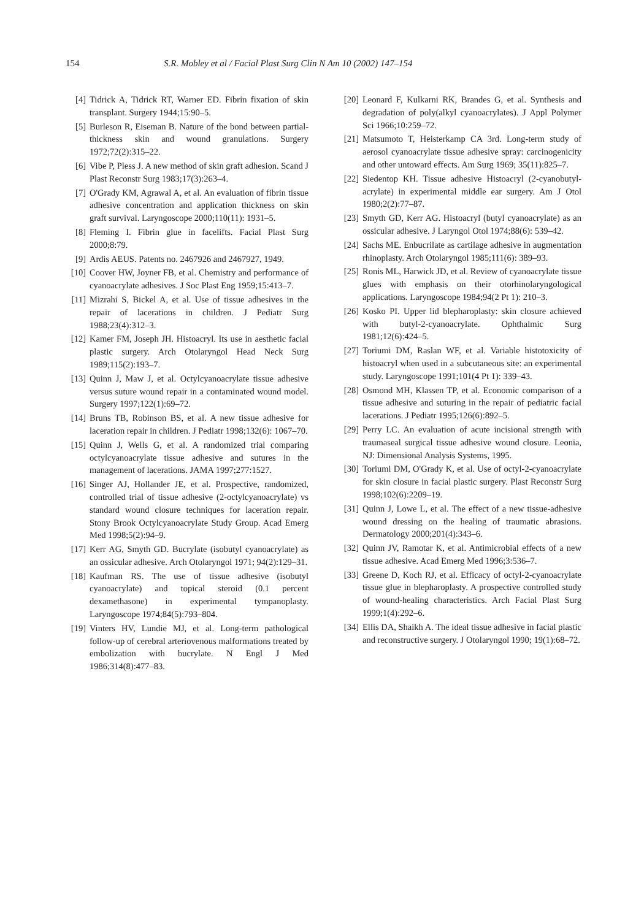154 S.R. Mobley et al / Facial Plast Surg Clin N Am 10 (2002) 147–154
[4] Tidrick A, Tidrick RT, Warner ED. Fibrin fixation of skin transplant. Surgery 1944;15:90–5.
[5] Burleson R, Eiseman B. Nature of the bond between partial-thickness skin and wound granulations. Surgery 1972;72(2):315–22.
[6] Vibe P, Pless J. A new method of skin graft adhesion. Scand J Plast Reconstr Surg 1983;17(3):263–4.
[7] O'Grady KM, Agrawal A, et al. An evaluation of fibrin tissue adhesive concentration and application thickness on skin graft survival. Laryngoscope 2000;110(11): 1931–5.
[8] Fleming I. Fibrin glue in facelifts. Facial Plast Surg 2000;8:79.
[9] Ardis AEUS. Patents no. 2467926 and 2467927, 1949.
[10] Coover HW, Joyner FB, et al. Chemistry and performance of cyanoacrylate adhesives. J Soc Plast Eng 1959;15:413–7.
[11] Mizrahi S, Bickel A, et al. Use of tissue adhesives in the repair of lacerations in children. J Pediatr Surg 1988;23(4):312–3.
[12] Kamer FM, Joseph JH. Histoacryl. Its use in aesthetic facial plastic surgery. Arch Otolaryngol Head Neck Surg 1989;115(2):193–7.
[13] Quinn J, Maw J, et al. Octylcyanoacrylate tissue adhesive versus suture wound repair in a contaminated wound model. Surgery 1997;122(1):69–72.
[14] Bruns TB, Robinson BS, et al. A new tissue adhesive for laceration repair in children. J Pediatr 1998;132(6): 1067–70.
[15] Quinn J, Wells G, et al. A randomized trial comparing octylcyanoacrylate tissue adhesive and sutures in the management of lacerations. JAMA 1997;277:1527.
[16] Singer AJ, Hollander JE, et al. Prospective, randomized, controlled trial of tissue adhesive (2-octylcyanoacrylate) vs standard wound closure techniques for laceration repair. Stony Brook Octylcyanoacrylate Study Group. Acad Emerg Med 1998;5(2):94–9.
[17] Kerr AG, Smyth GD. Bucrylate (isobutyl cyanoacrylate) as an ossicular adhesive. Arch Otolaryngol 1971; 94(2):129–31.
[18] Kaufman RS. The use of tissue adhesive (isobutyl cyanoacrylate) and topical steroid (0.1 percent dexamethasone) in experimental tympanoplasty. Laryngoscope 1974;84(5):793–804.
[19] Vinters HV, Lundie MJ, et al. Long-term pathological follow-up of cerebral arteriovenous malformations treated by embolization with bucrylate. N Engl J Med 1986;314(8):477–83.
[20] Leonard F, Kulkarni RK, Brandes G, et al. Synthesis and degradation of poly(alkyl cyanoacrylates). J Appl Polymer Sci 1966;10:259–72.
[21] Matsumoto T, Heisterkamp CA 3rd. Long-term study of aerosol cyanoacrylate tissue adhesive spray: carcinogenicity and other untoward effects. Am Surg 1969; 35(11):825–7.
[22] Siedentop KH. Tissue adhesive Histoacryl (2-cyanobutyl-acrylate) in experimental middle ear surgery. Am J Otol 1980;2(2):77–87.
[23] Smyth GD, Kerr AG. Histoacryl (butyl cyanoacrylate) as an ossicular adhesive. J Laryngol Otol 1974;88(6): 539–42.
[24] Sachs ME. Enbucrilate as cartilage adhesive in augmentation rhinoplasty. Arch Otolaryngol 1985;111(6): 389–93.
[25] Ronis ML, Harwick JD, et al. Review of cyanoacrylate tissue glues with emphasis on their otorhinolaryngological applications. Laryngoscope 1984;94(2 Pt 1): 210–3.
[26] Kosko PI. Upper lid blepharoplasty: skin closure achieved with butyl-2-cyanoacrylate. Ophthalmic Surg 1981;12(6):424–5.
[27] Toriumi DM, Raslan WF, et al. Variable histotoxicity of histoacryl when used in a subcutaneous site: an experimental study. Laryngoscope 1991;101(4 Pt 1): 339–43.
[28] Osmond MH, Klassen TP, et al. Economic comparison of a tissue adhesive and suturing in the repair of pediatric facial lacerations. J Pediatr 1995;126(6):892–5.
[29] Perry LC. An evaluation of acute incisional strength with traumaseal surgical tissue adhesive wound closure. Leonia, NJ: Dimensional Analysis Systems, 1995.
[30] Toriumi DM, O'Grady K, et al. Use of octyl-2-cyanoacrylate for skin closure in facial plastic surgery. Plast Reconstr Surg 1998;102(6):2209–19.
[31] Quinn J, Lowe L, et al. The effect of a new tissue-adhesive wound dressing on the healing of traumatic abrasions. Dermatology 2000;201(4):343–6.
[32] Quinn JV, Ramotar K, et al. Antimicrobial effects of a new tissue adhesive. Acad Emerg Med 1996;3:536–7.
[33] Greene D, Koch RJ, et al. Efficacy of octyl-2-cyanoacrylate tissue glue in blepharoplasty. A prospective controlled study of wound-healing characteristics. Arch Facial Plast Surg 1999;1(4):292–6.
[34] Ellis DA, Shaikh A. The ideal tissue adhesive in facial plastic and reconstructive surgery. J Otolaryngol 1990; 19(1):68–72.